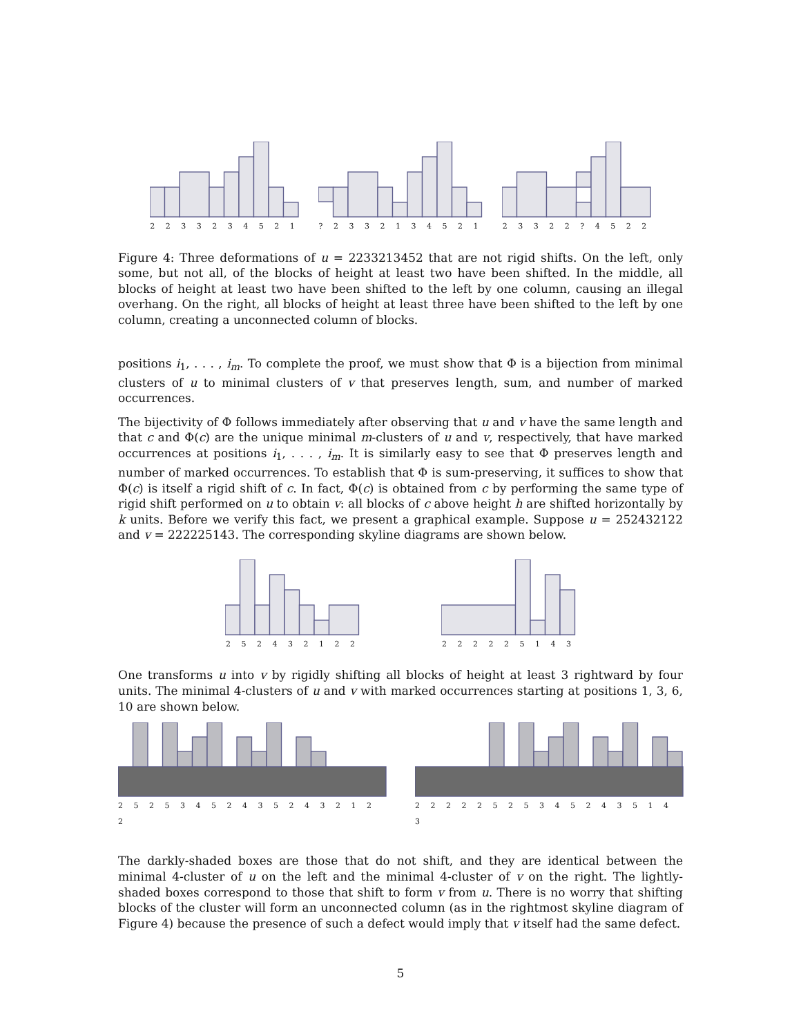2 2 3 3 2 3 4 5 2 1 ? 2 3 3 2 1 3 4 5 2 1 2 3 3 2 2 ? 4 5 2 2
Figure 4: Three deformations of u = 2233213452 that are not rigid shifts. On the left, only some, but not all, of the blocks of height at least two have been shifted. In the middle, all blocks of height at least two have been shifted to the left by one column, causing an illegal overhang. On the right, all blocks of height at least three have been shifted to the left by one column, creating a unconnected column of blocks.
positions i<sub>1</sub>, . . . , i<sub>m</sub>. To complete the proof, we must show that Φ is a bijection from minimal clusters of u to minimal clusters of v that preserves length, sum, and number of marked occurrences.
The bijectivity of Φ follows immediately after observing that u and v have the same length and that c and Φ(c) are the unique minimal m-clusters of u and v, respectively, that have marked occurrences at positions i<sub>1</sub>, . . . , i<sub>m</sub>. It is similarly easy to see that Φ preserves length and number of marked occurrences. To establish that Φ is sum-preserving, it suffices to show that Φ(c) is itself a rigid shift of c. In fact, Φ(c) is obtained from c by performing the same type of rigid shift performed on u to obtain v: all blocks of c above height h are shifted horizontally by k units. Before we verify this fact, we present a graphical example. Suppose u = 252432122 and v = 222225143. The corresponding skyline diagrams are shown below.
2 5 2 4 3 2 1 2 2 2 2 2 2 2 5 1 4 3
One transforms u into v by rigidly shifting all blocks of height at least 3 rightward by four units. The minimal 4-clusters of u and v with marked occurrences starting at positions 1, 3, 6, 10 are shown below.
2 5 2 5 3 4 5 2 4 3 5 2 4 3 2 1 2 2
2 2 2 2 2 5 2 5 3 4 5 2 4 3 5 1 4 3
The darkly-shaded boxes are those that do not shift, and they are identical between the minimal 4-cluster of u on the left and the minimal 4-cluster of v on the right. The lightly-shaded boxes correspond to those that shift to form v from u. There is no worry that shifting blocks of the cluster will form an unconnected column (as in the rightmost skyline diagram of Figure 4) because the presence of such a defect would imply that v itself had the same defect.
5